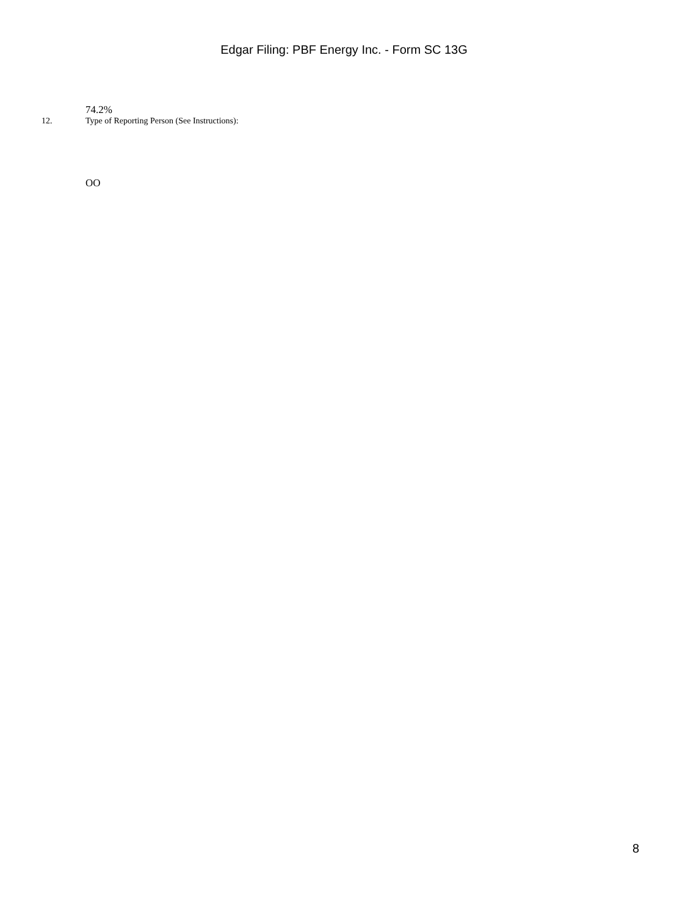Edgar Filing: PBF Energy Inc. - Form SC 13G
74.2%
12. Type of Reporting Person (See Instructions):
OO
8